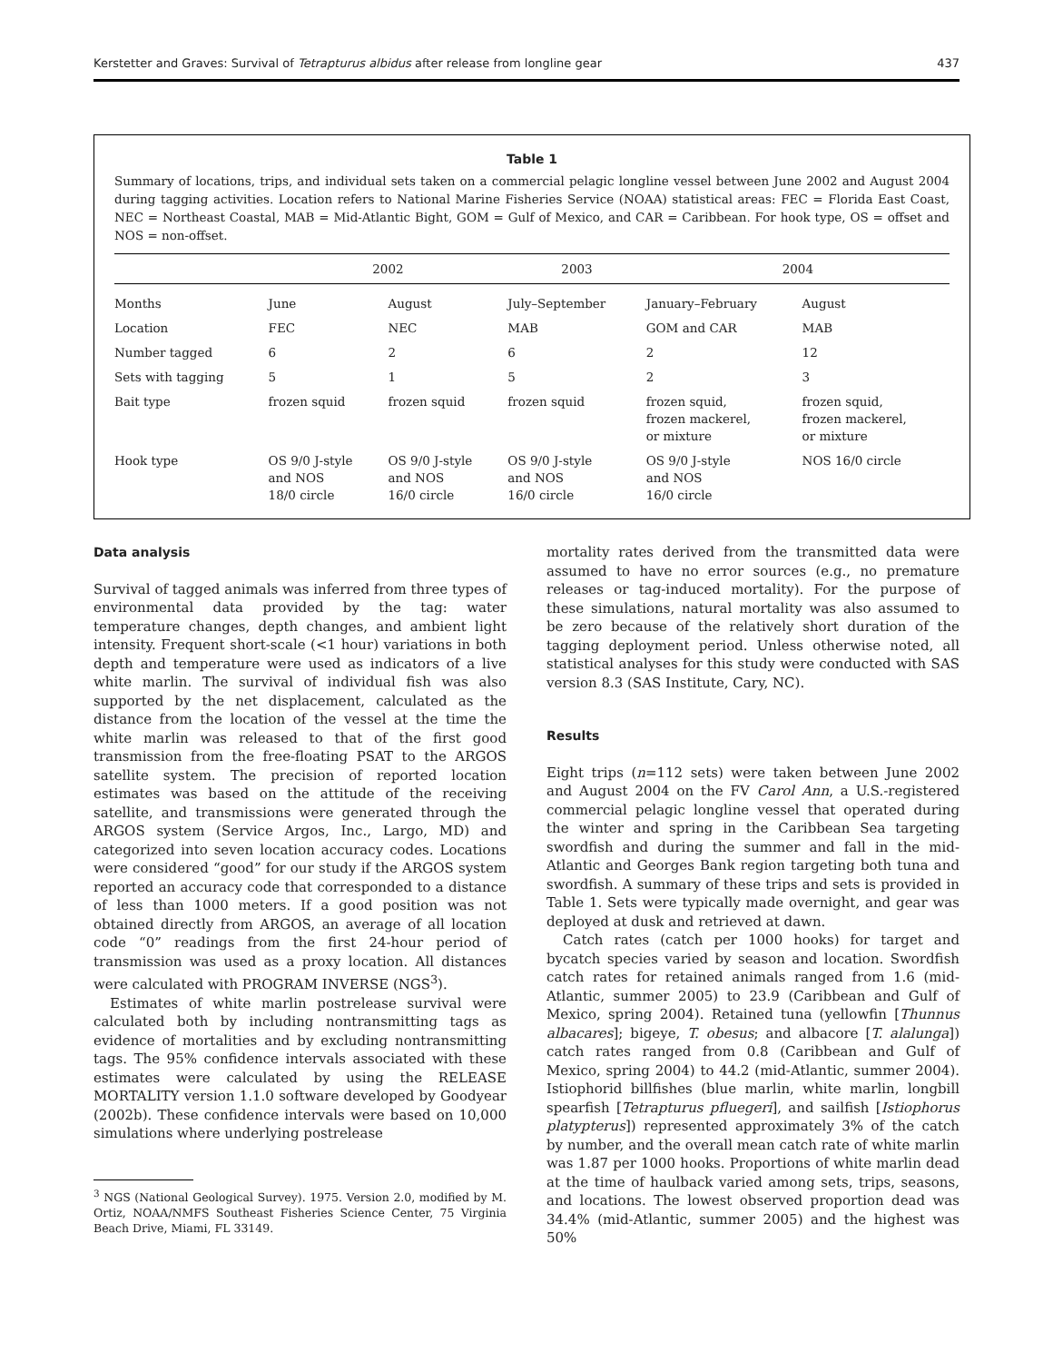Kerstetter and Graves: Survival of Tetrapturus albidus after release from longline gear 437
Table 1
Summary of locations, trips, and individual sets taken on a commercial pelagic longline vessel between June 2002 and August 2004 during tagging activities. Location refers to National Marine Fisheries Service (NOAA) statistical areas: FEC = Florida East Coast, NEC = Northeast Coastal, MAB = Mid-Atlantic Bight, GOM = Gulf of Mexico, and CAR = Caribbean. For hook type, OS = offset and NOS = non-offset.
| | 2002 | | 2003 | 2004 | |
| --- | --- | --- | --- | --- | --- |
| Months | June | August | July–September | January–February | August |
| Location | FEC | NEC | MAB | GOM and CAR | MAB |
| Number tagged | 6 | 2 | 6 | 2 | 12 |
| Sets with tagging | 5 | 1 | 5 | 2 | 3 |
| Bait type | frozen squid | frozen squid | frozen squid | frozen squid, frozen mackerel, or mixture | frozen squid, frozen mackerel, or mixture |
| Hook type | OS 9/0 J-style and NOS 18/0 circle | OS 9/0 J-style and NOS 16/0 circle | OS 9/0 J-style and NOS 16/0 circle | OS 9/0 J-style and NOS 16/0 circle | NOS 16/0 circle |
Data analysis
Survival of tagged animals was inferred from three types of environmental data provided by the tag: water temperature changes, depth changes, and ambient light intensity. Frequent short-scale (<1 hour) variations in both depth and temperature were used as indicators of a live white marlin. The survival of individual fish was also supported by the net displacement, calculated as the distance from the location of the vessel at the time the white marlin was released to that of the first good transmission from the free-floating PSAT to the ARGOS satellite system. The precision of reported location estimates was based on the attitude of the receiving satellite, and transmissions were generated through the ARGOS system (Service Argos, Inc., Largo, MD) and categorized into seven location accuracy codes. Locations were considered “good” for our study if the ARGOS system reported an accuracy code that corresponded to a distance of less than 1000 meters. If a good position was not obtained directly from ARGOS, an average of all location code “0” readings from the first 24-hour period of transmission was used as a proxy location. All distances were calculated with PROGRAM INVERSE (NGS<sup>3</sup>).
Estimates of white marlin postrelease survival were calculated both by including nontransmitting tags as evidence of mortalities and by excluding nontransmitting tags. The 95% confidence intervals associated with these estimates were calculated by using the RELEASE MORTALITY version 1.1.0 software developed by Goodyear (2002b). These confidence intervals were based on 10,000 simulations where underlying postrelease
<sup>3</sup> NGS (National Geological Survey). 1975. Version 2.0, modified by M. Ortiz, NOAA/NMFS Southeast Fisheries Science Center, 75 Virginia Beach Drive, Miami, FL 33149.
mortality rates derived from the transmitted data were assumed to have no error sources (e.g., no premature releases or tag-induced mortality). For the purpose of these simulations, natural mortality was also assumed to be zero because of the relatively short duration of the tagging deployment period. Unless otherwise noted, all statistical analyses for this study were conducted with SAS version 8.3 (SAS Institute, Cary, NC).
Results
Eight trips (n=112 sets) were taken between June 2002 and August 2004 on the FV Carol Ann, a U.S.-registered commercial pelagic longline vessel that operated during the winter and spring in the Caribbean Sea targeting swordfish and during the summer and fall in the mid-Atlantic and Georges Bank region targeting both tuna and swordfish. A summary of these trips and sets is provided in Table 1. Sets were typically made overnight, and gear was deployed at dusk and retrieved at dawn.
Catch rates (catch per 1000 hooks) for target and bycatch species varied by season and location. Swordfish catch rates for retained animals ranged from 1.6 (mid-Atlantic, summer 2005) to 23.9 (Caribbean and Gulf of Mexico, spring 2004). Retained tuna (yellowfin [Thunnus albacares]; bigeye, T. obesus; and albacore [T. alalunga]) catch rates ranged from 0.8 (Caribbean and Gulf of Mexico, spring 2004) to 44.2 (mid-Atlantic, summer 2004). Istiophorid billfishes (blue marlin, white marlin, longbill spearfish [Tetrapturus pfluegeri], and sailfish [Istiophorus platypterus]) represented approximately 3% of the catch by number, and the overall mean catch rate of white marlin was 1.87 per 1000 hooks. Proportions of white marlin dead at the time of haulback varied among sets, trips, seasons, and locations. The lowest observed proportion dead was 34.4% (mid-Atlantic, summer 2005) and the highest was 50%